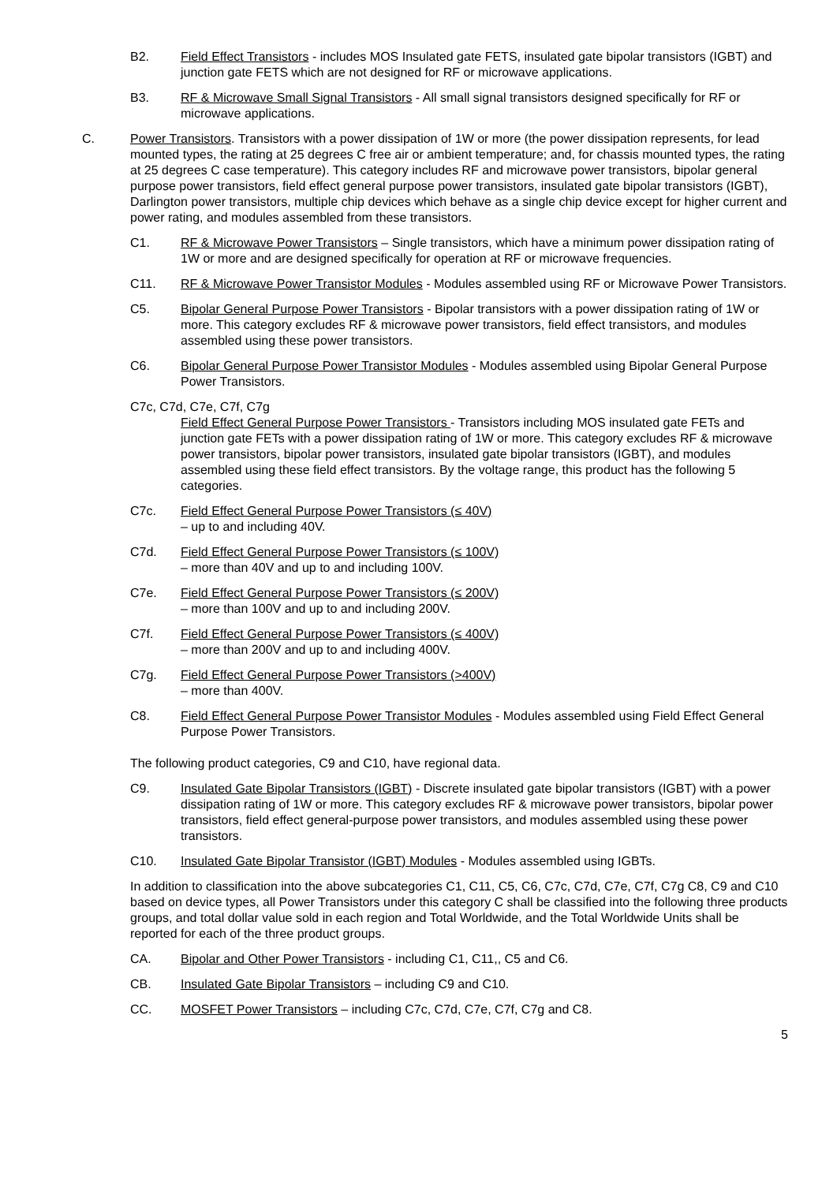B2. Field Effect Transistors - includes MOS Insulated gate FETS, insulated gate bipolar transistors (IGBT) and junction gate FETS which are not designed for RF or microwave applications.
B3. RF & Microwave Small Signal Transistors - All small signal transistors designed specifically for RF or microwave applications.
C. Power Transistors. Transistors with a power dissipation of 1W or more (the power dissipation represents, for lead mounted types, the rating at 25 degrees C free air or ambient temperature; and, for chassis mounted types, the rating at 25 degrees C case temperature). This category includes RF and microwave power transistors, bipolar general purpose power transistors, field effect general purpose power transistors, insulated gate bipolar transistors (IGBT), Darlington power transistors, multiple chip devices which behave as a single chip device except for higher current and power rating, and modules assembled from these transistors.
C1. RF & Microwave Power Transistors – Single transistors, which have a minimum power dissipation rating of 1W or more and are designed specifically for operation at RF or microwave frequencies.
C11. RF & Microwave Power Transistor Modules - Modules assembled using RF or Microwave Power Transistors.
C5. Bipolar General Purpose Power Transistors - Bipolar transistors with a power dissipation rating of 1W or more. This category excludes RF & microwave power transistors, field effect transistors, and modules assembled using these power transistors.
C6. Bipolar General Purpose Power Transistor Modules - Modules assembled using Bipolar General Purpose Power Transistors.
C7c, C7d, C7e, C7f, C7g
Field Effect General Purpose Power Transistors - Transistors including MOS insulated gate FETs and junction gate FETs with a power dissipation rating of 1W or more. This category excludes RF & microwave power transistors, bipolar power transistors, insulated gate bipolar transistors (IGBT), and modules assembled using these field effect transistors. By the voltage range, this product has the following 5 categories.
C7c. Field Effect General Purpose Power Transistors (≤ 40V)
– up to and including 40V.
C7d. Field Effect General Purpose Power Transistors (≤ 100V)
– more than 40V and up to and including 100V.
C7e. Field Effect General Purpose Power Transistors (≤ 200V)
– more than 100V and up to and including 200V.
C7f. Field Effect General Purpose Power Transistors (≤ 400V)
– more than 200V and up to and including 400V.
C7g. Field Effect General Purpose Power Transistors (>400V)
– more than 400V.
C8. Field Effect General Purpose Power Transistor Modules - Modules assembled using Field Effect General Purpose Power Transistors.
The following product categories, C9 and C10, have regional data.
C9. Insulated Gate Bipolar Transistors (IGBT) - Discrete insulated gate bipolar transistors (IGBT) with a power dissipation rating of 1W or more. This category excludes RF & microwave power transistors, bipolar power transistors, field effect general-purpose power transistors, and modules assembled using these power transistors.
C10. Insulated Gate Bipolar Transistor (IGBT) Modules - Modules assembled using IGBTs.
In addition to classification into the above subcategories C1, C11, C5, C6, C7c, C7d, C7e, C7f, C7g C8, C9 and C10 based on device types, all Power Transistors under this category C shall be classified into the following three products groups, and total dollar value sold in each region and Total Worldwide, and the Total Worldwide Units shall be reported for each of the three product groups.
CA. Bipolar and Other Power Transistors - including C1, C11,, C5 and C6.
CB. Insulated Gate Bipolar Transistors – including C9 and C10.
CC. MOSFET Power Transistors – including C7c, C7d, C7e, C7f, C7g and C8.
5